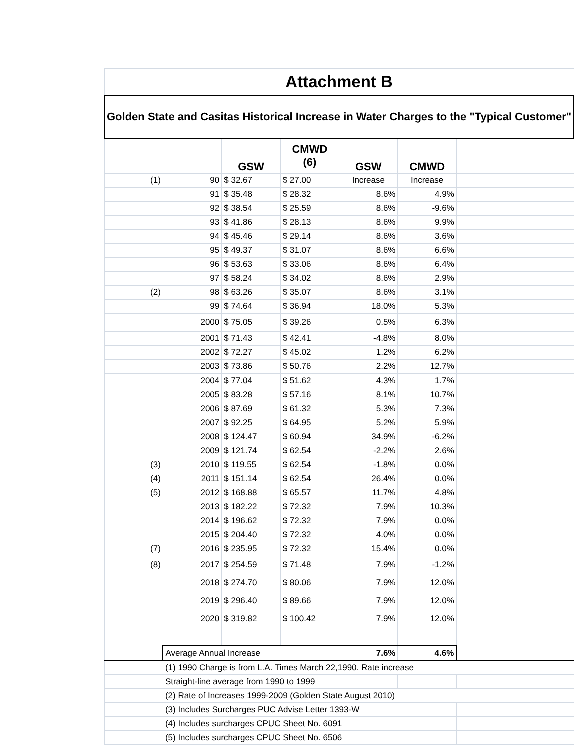| Attachment B | | | | | | | |
| Golden State and Casitas Historical Increase in Water Charges to the "Typical Customer" | | | | | | | |
| | | GSW | CMWD (6) | GSW | CMWD | | |
| (1) | 90 | $ 32.67 | $ 27.00 | Increase | Increase | | |
| | 91 | $ 35.48 | $ 28.32 | 8.6% | 4.9% | | |
| | 92 | $ 38.54 | $ 25.59 | 8.6% | -9.6% | | |
| | 93 | $ 41.86 | $ 28.13 | 8.6% | 9.9% | | |
| | 94 | $ 45.46 | $ 29.14 | 8.6% | 3.6% | | |
| | 95 | $ 49.37 | $ 31.07 | 8.6% | 6.6% | | |
| | 96 | $ 53.63 | $ 33.06 | 8.6% | 6.4% | | |
| | 97 | $ 58.24 | $ 34.02 | 8.6% | 2.9% | | |
| (2) | 98 | $ 63.26 | $ 35.07 | 8.6% | 3.1% | | |
| | 99 | $ 74.64 | $ 36.94 | 18.0% | 5.3% | | |
| | 2000 | $ 75.05 | $ 39.26 | 0.5% | 6.3% | | |
| | 2001 | $ 71.43 | $ 42.41 | -4.8% | 8.0% | | |
| | 2002 | $ 72.27 | $ 45.02 | 1.2% | 6.2% | | |
| | 2003 | $ 73.86 | $ 50.76 | 2.2% | 12.7% | | |
| | 2004 | $ 77.04 | $ 51.62 | 4.3% | 1.7% | | |
| | 2005 | $ 83.28 | $ 57.16 | 8.1% | 10.7% | | |
| | 2006 | $ 87.69 | $ 61.32 | 5.3% | 7.3% | | |
| | 2007 | $ 92.25 | $ 64.95 | 5.2% | 5.9% | | |
| | 2008 | $ 124.47 | $ 60.94 | 34.9% | -6.2% | | |
| | 2009 | $ 121.74 | $ 62.54 | -2.2% | 2.6% | | |
| (3) | 2010 | $ 119.55 | $ 62.54 | -1.8% | 0.0% | | |
| (4) | 2011 | $ 151.14 | $ 62.54 | 26.4% | 0.0% | | |
| (5) | 2012 | $ 168.88 | $ 65.57 | 11.7% | 4.8% | | |
| | 2013 | $ 182.22 | $ 72.32 | 7.9% | 10.3% | | |
| | 2014 | $ 196.62 | $ 72.32 | 7.9% | 0.0% | | |
| | 2015 | $ 204.40 | $ 72.32 | 4.0% | 0.0% | | |
| (7) | 2016 | $ 235.95 | $ 72.32 | 15.4% | 0.0% | | |
| (8) | 2017 | $ 254.59 | $ 71.48 | 7.9% | -1.2% | | |
| | 2018 | $ 274.70 | $ 80.06 | 7.9% | 12.0% | | |
| | 2019 | $ 296.40 | $ 89.66 | 7.9% | 12.0% | | |
| | 2020 | $ 319.82 | $ 100.42 | 7.9% | 12.0% | | |
| | Average Annual Increase | | | 7.6% | 4.6% | | |
| | (1) 1990 Charge is from L.A. Times March 22,1990. Rate increase | | | | | | |
| | Straight-line average from 1990 to 1999 | | | | | | |
| | (2) Rate of Increases 1999-2009 (Golden State August 2010) | | | | | | |
| | (3) Includes Surcharges PUC Advise Letter 1393-W | | | | | | |
| | (4) Includes surcharges CPUC Sheet No. 6091 | | | | | | |
| | (5) Includes surcharges CPUC Sheet No. 6506 | | | | | | |